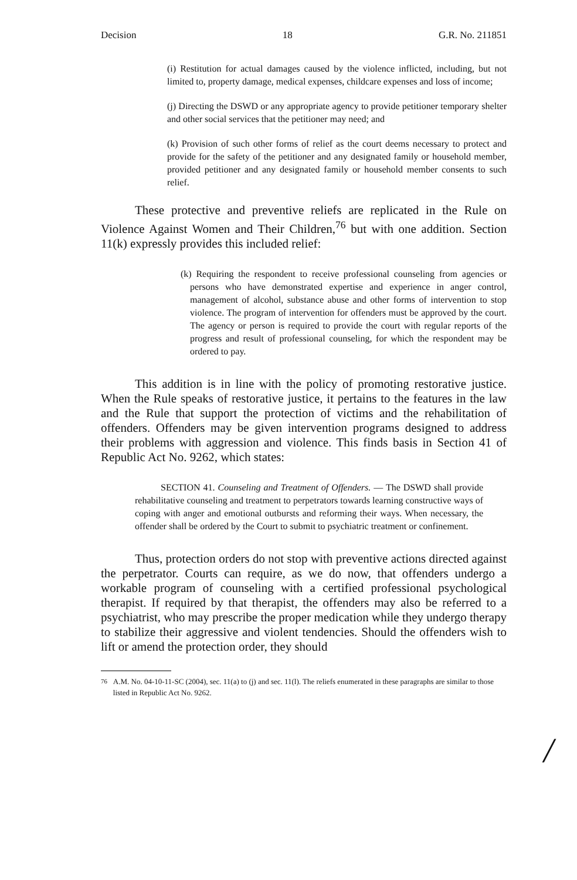Decision 18 G.R. No. 211851
(i) Restitution for actual damages caused by the violence inflicted, including, but not limited to, property damage, medical expenses, childcare expenses and loss of income;
(j) Directing the DSWD or any appropriate agency to provide petitioner temporary shelter and other social services that the petitioner may need; and
(k) Provision of such other forms of relief as the court deems necessary to protect and provide for the safety of the petitioner and any designated family or household member, provided petitioner and any designated family or household member consents to such relief.
These protective and preventive reliefs are replicated in the Rule on Violence Against Women and Their Children,<sup>76</sup> but with one addition. Section 11(k) expressly provides this included relief:
(k) Requiring the respondent to receive professional counseling from agencies or persons who have demonstrated expertise and experience in anger control, management of alcohol, substance abuse and other forms of intervention to stop violence. The program of intervention for offenders must be approved by the court. The agency or person is required to provide the court with regular reports of the progress and result of professional counseling, for which the respondent may be ordered to pay.
This addition is in line with the policy of promoting restorative justice. When the Rule speaks of restorative justice, it pertains to the features in the law and the Rule that support the protection of victims and the rehabilitation of offenders. Offenders may be given intervention programs designed to address their problems with aggression and violence. This finds basis in Section 41 of Republic Act No. 9262, which states:
SECTION 41. Counseling and Treatment of Offenders. — The DSWD shall provide rehabilitative counseling and treatment to perpetrators towards learning constructive ways of coping with anger and emotional outbursts and reforming their ways. When necessary, the offender shall be ordered by the Court to submit to psychiatric treatment or confinement.
Thus, protection orders do not stop with preventive actions directed against the perpetrator. Courts can require, as we do now, that offenders undergo a workable program of counseling with a certified professional psychological therapist. If required by that therapist, the offenders may also be referred to a psychiatrist, who may prescribe the proper medication while they undergo therapy to stabilize their aggressive and violent tendencies. Should the offenders wish to lift or amend the protection order, they should
<sup>76</sup> A.M. No. 04-10-11-SC (2004), sec. 11(a) to (j) and sec. 11(l). The reliefs enumerated in these paragraphs are similar to those listed in Republic Act No. 9262.
/